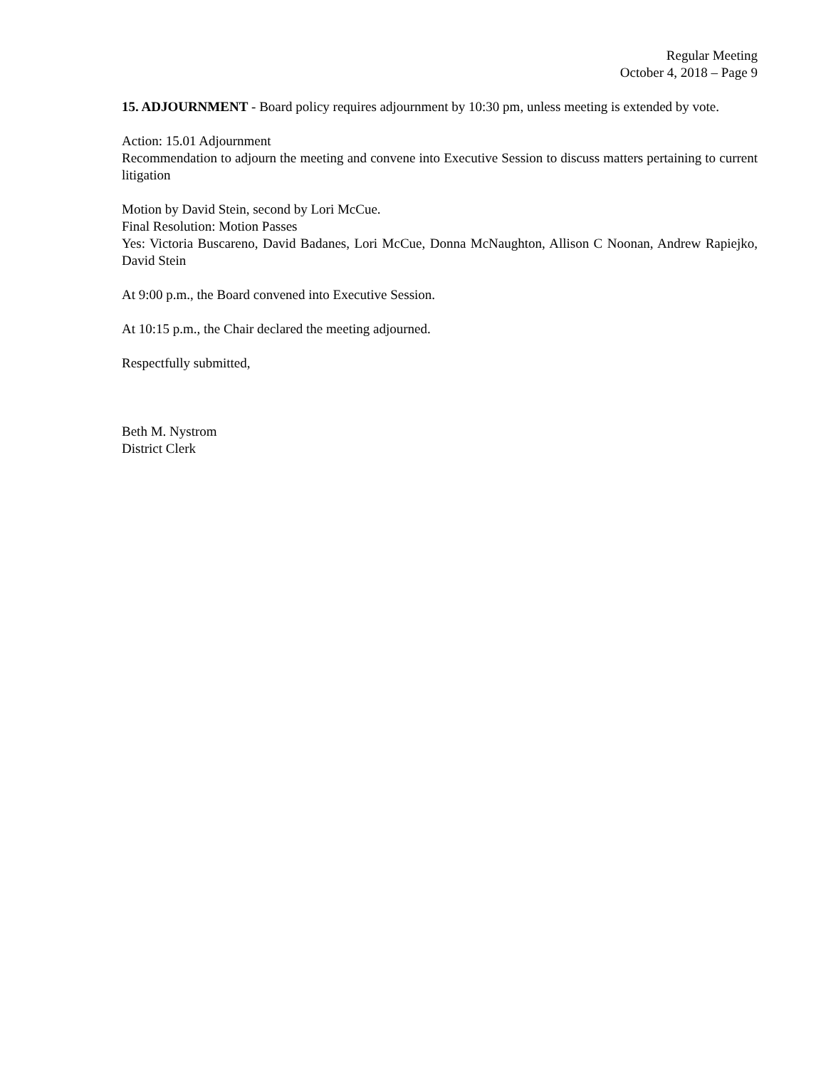Regular Meeting
October 4, 2018 – Page 9
15. ADJOURNMENT - Board policy requires adjournment by 10:30 pm, unless meeting is extended by vote.
Action: 15.01 Adjournment
Recommendation to adjourn the meeting and convene into Executive Session to discuss matters pertaining to current litigation
Motion by David Stein, second by Lori McCue.
Final Resolution: Motion Passes
Yes: Victoria Buscareno, David Badanes, Lori McCue, Donna McNaughton, Allison C Noonan, Andrew Rapiejko, David Stein
At 9:00 p.m., the Board convened into Executive Session.
At 10:15 p.m., the Chair declared the meeting adjourned.
Respectfully submitted,
Beth M. Nystrom
District Clerk